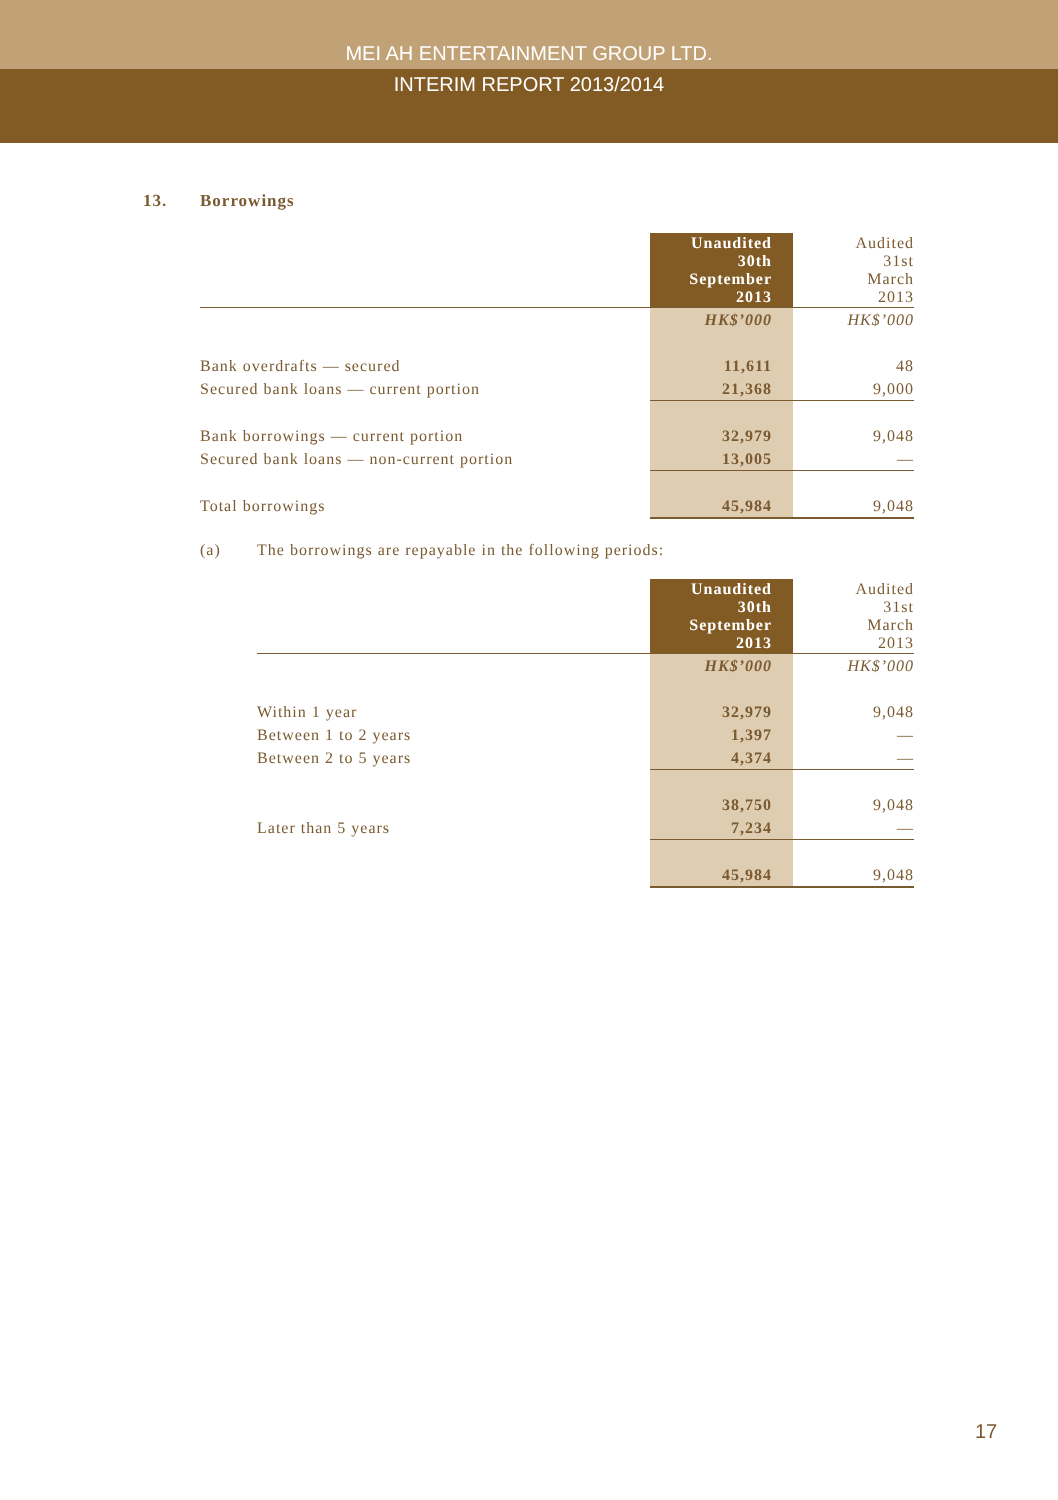MEI AH ENTERTAINMENT GROUP LTD.
INTERIM REPORT 2013/2014
13. Borrowings
| | Unaudited 30th September 2013 | Audited 31st March 2013 |
| | HK$’000 | HK$’000 |
| Bank overdrafts — secured | 11,611 | 48 |
| Secured bank loans — current portion | 21,368 | 9,000 |
| Bank borrowings — current portion | 32,979 | 9,048 |
| Secured bank loans — non-current portion | 13,005 | — |
| Total borrowings | 45,984 | 9,048 |
(a) The borrowings are repayable in the following periods:
| | Unaudited 30th September 2013 | Audited 31st March 2013 |
| | HK$’000 | HK$’000 |
| Within 1 year | 32,979 | 9,048 |
| Between 1 to 2 years | 1,397 | — |
| Between 2 to 5 years | 4,374 | — |
| | 38,750 | 9,048 |
| Later than 5 years | 7,234 | — |
| | 45,984 | 9,048 |
17